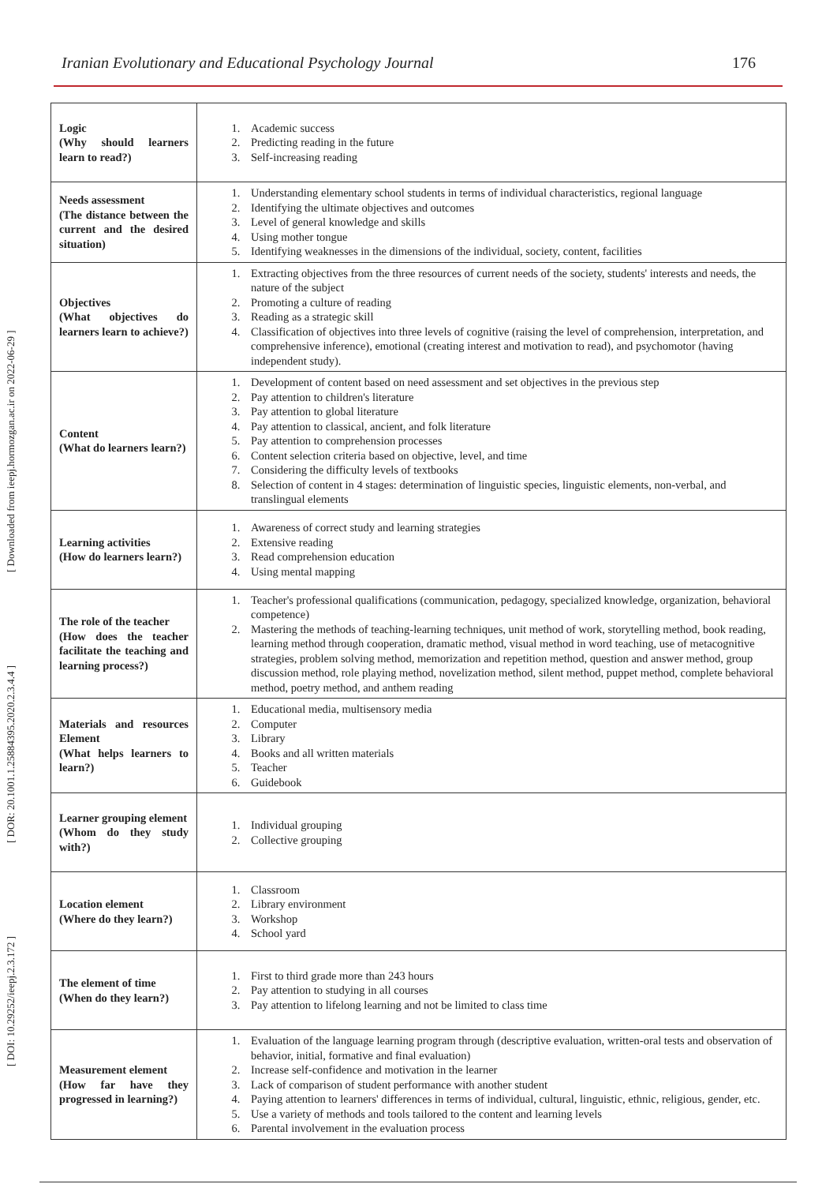Iranian Evolutionary and Educational Psychology Journal 176
[ DOI: 10.29252/ieepj.2.3.172 ] [ DOR: 20.1001.1.25884395.2020.2.3.4.4 ] [ Downloaded from ieepj.hormozgan.ac.ir on 2022-06-29 ]
| Logic (Why should learners learn to read?) | 1. Academic success 2. Predicting reading in the future 3. Self-increasing reading |
| Needs assessment (The distance between the current and the desired situation) | 1. Understanding elementary school students in terms of individual characteristics, regional language 2. Identifying the ultimate objectives and outcomes 3. Level of general knowledge and skills 4. Using mother tongue 5. Identifying weaknesses in the dimensions of the individual, society, content, facilities |
| Objectives (What objectives do learners learn to achieve?) | 1. Extracting objectives from the three resources of current needs of the society, students' interests and needs, the nature of the subject 2. Promoting a culture of reading 3. Reading as a strategic skill 4. Classification of objectives into three levels of cognitive (raising the level of comprehension, interpretation, and comprehensive inference), emotional (creating interest and motivation to read), and psychomotor (having independent study). |
| Content (What do learners learn?) | 1. Development of content based on need assessment and set objectives in the previous step 2. Pay attention to children's literature 3. Pay attention to global literature 4. Pay attention to classical, ancient, and folk literature 5. Pay attention to comprehension processes 6. Content selection criteria based on objective, level, and time 7. Considering the difficulty levels of textbooks 8. Selection of content in 4 stages: determination of linguistic species, linguistic elements, non-verbal, and translingual elements |
| Learning activities (How do learners learn?) | 1. Awareness of correct study and learning strategies 2. Extensive reading 3. Read comprehension education 4. Using mental mapping |
| The role of the teacher (How does the teacher facilitate the teaching and learning process?) | 1. Teacher's professional qualifications (communication, pedagogy, specialized knowledge, organization, behavioral competence) 2. Mastering the methods of teaching-learning techniques, unit method of work, storytelling method, book reading, learning method through cooperation, dramatic method, visual method in word teaching, use of metacognitive strategies, problem solving method, memorization and repetition method, question and answer method, group discussion method, role playing method, novelization method, silent method, puppet method, complete behavioral method, poetry method, and anthem reading |
| Materials and resources Element (What helps learners to learn?) | 1. Educational media, multisensory media 2. Computer 3. Library 4. Books and all written materials 5. Teacher 6. Guidebook |
| Learner grouping element (Whom do they study with?) | 1. Individual grouping 2. Collective grouping |
| Location element (Where do they learn?) | 1. Classroom 2. Library environment 3. Workshop 4. School yard |
| The element of time (When do they learn?) | 1. First to third grade more than 243 hours 2. Pay attention to studying in all courses 3. Pay attention to lifelong learning and not be limited to class time |
| Measurement element (How far have they progressed in learning?) | 1. Evaluation of the language learning program through (descriptive evaluation, written-oral tests and observation of behavior, initial, formative and final evaluation) 2. Increase self-confidence and motivation in the learner 3. Lack of comparison of student performance with another student 4. Paying attention to learners' differences in terms of individual, cultural, linguistic, ethnic, religious, gender, etc. 5. Use a variety of methods and tools tailored to the content and learning levels 6. Parental involvement in the evaluation process |